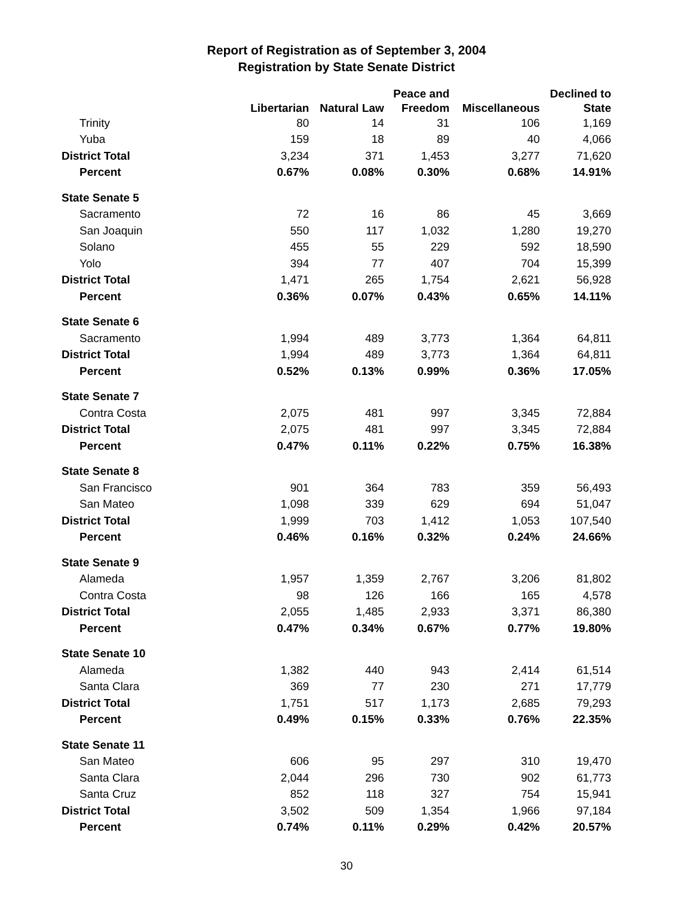Report of Registration as of September 3, 2004
Registration by State Senate District
| | | | Peace and | | Declined to |
| --- | --- | --- | --- | --- | --- |
| | Libertarian | Natural Law | Freedom | Miscellaneous | State |
| Trinity | 80 | 14 | 31 | 106 | 1,169 |
| Yuba | 159 | 18 | 89 | 40 | 4,066 |
| District Total | 3,234 | 371 | 1,453 | 3,277 | 71,620 |
| Percent | 0.67% | 0.08% | 0.30% | 0.68% | 14.91% |
| State Senate 5 | | | | | |
| Sacramento | 72 | 16 | 86 | 45 | 3,669 |
| San Joaquin | 550 | 117 | 1,032 | 1,280 | 19,270 |
| Solano | 455 | 55 | 229 | 592 | 18,590 |
| Yolo | 394 | 77 | 407 | 704 | 15,399 |
| District Total | 1,471 | 265 | 1,754 | 2,621 | 56,928 |
| Percent | 0.36% | 0.07% | 0.43% | 0.65% | 14.11% |
| State Senate 6 | | | | | |
| Sacramento | 1,994 | 489 | 3,773 | 1,364 | 64,811 |
| District Total | 1,994 | 489 | 3,773 | 1,364 | 64,811 |
| Percent | 0.52% | 0.13% | 0.99% | 0.36% | 17.05% |
| State Senate 7 | | | | | |
| Contra Costa | 2,075 | 481 | 997 | 3,345 | 72,884 |
| District Total | 2,075 | 481 | 997 | 3,345 | 72,884 |
| Percent | 0.47% | 0.11% | 0.22% | 0.75% | 16.38% |
| State Senate 8 | | | | | |
| San Francisco | 901 | 364 | 783 | 359 | 56,493 |
| San Mateo | 1,098 | 339 | 629 | 694 | 51,047 |
| District Total | 1,999 | 703 | 1,412 | 1,053 | 107,540 |
| Percent | 0.46% | 0.16% | 0.32% | 0.24% | 24.66% |
| State Senate 9 | | | | | |
| Alameda | 1,957 | 1,359 | 2,767 | 3,206 | 81,802 |
| Contra Costa | 98 | 126 | 166 | 165 | 4,578 |
| District Total | 2,055 | 1,485 | 2,933 | 3,371 | 86,380 |
| Percent | 0.47% | 0.34% | 0.67% | 0.77% | 19.80% |
| State Senate 10 | | | | | |
| Alameda | 1,382 | 440 | 943 | 2,414 | 61,514 |
| Santa Clara | 369 | 77 | 230 | 271 | 17,779 |
| District Total | 1,751 | 517 | 1,173 | 2,685 | 79,293 |
| Percent | 0.49% | 0.15% | 0.33% | 0.76% | 22.35% |
| State Senate 11 | | | | | |
| San Mateo | 606 | 95 | 297 | 310 | 19,470 |
| Santa Clara | 2,044 | 296 | 730 | 902 | 61,773 |
| Santa Cruz | 852 | 118 | 327 | 754 | 15,941 |
| District Total | 3,502 | 509 | 1,354 | 1,966 | 97,184 |
| Percent | 0.74% | 0.11% | 0.29% | 0.42% | 20.57% |
30